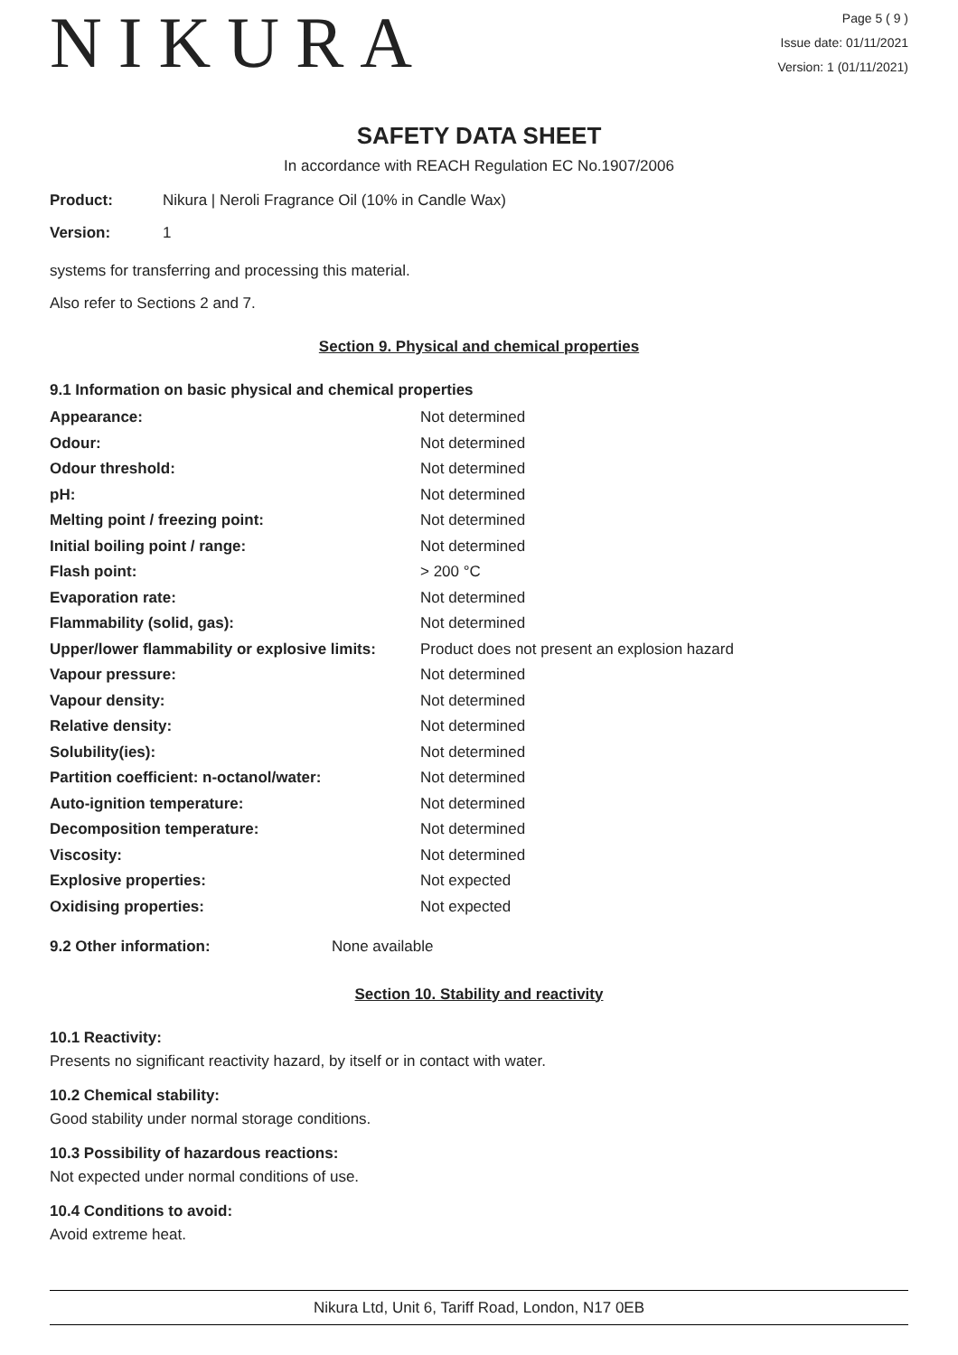NIKURA
Page 5 ( 9 )
Issue date: 01/11/2021
Version: 1 (01/11/2021)
SAFETY DATA SHEET
In accordance with REACH Regulation EC No.1907/2006
| Product: | Nikura / Neroli Fragrance Oil (10% in Candle Wax) |
| Version: | 1 |
systems for transferring and processing this material.
Also refer to Sections 2 and 7.
Section 9. Physical and chemical properties
9.1 Information on basic physical and chemical properties
| Appearance: | Not determined |
| Odour: | Not determined |
| Odour threshold: | Not determined |
| pH: | Not determined |
| Melting point / freezing point: | Not determined |
| Initial boiling point / range: | Not determined |
| Flash point: | > 200 °C |
| Evaporation rate: | Not determined |
| Flammability (solid, gas): | Not determined |
| Upper/lower flammability or explosive limits: | Product does not present an explosion hazard |
| Vapour pressure: | Not determined |
| Vapour density: | Not determined |
| Relative density: | Not determined |
| Solubility(ies): | Not determined |
| Partition coefficient: n-octanol/water: | Not determined |
| Auto-ignition temperature: | Not determined |
| Decomposition temperature: | Not determined |
| Viscosity: | Not determined |
| Explosive properties: | Not expected |
| Oxidising properties: | Not expected |
| 9.2 Other information: | None available |
Section 10. Stability and reactivity
10.1 Reactivity:
Presents no significant reactivity hazard, by itself or in contact with water.
10.2 Chemical stability:
Good stability under normal storage conditions.
10.3 Possibility of hazardous reactions:
Not expected under normal conditions of use.
10.4 Conditions to avoid:
Avoid extreme heat.
Nikura Ltd, Unit 6, Tariff Road, London, N17 0EB